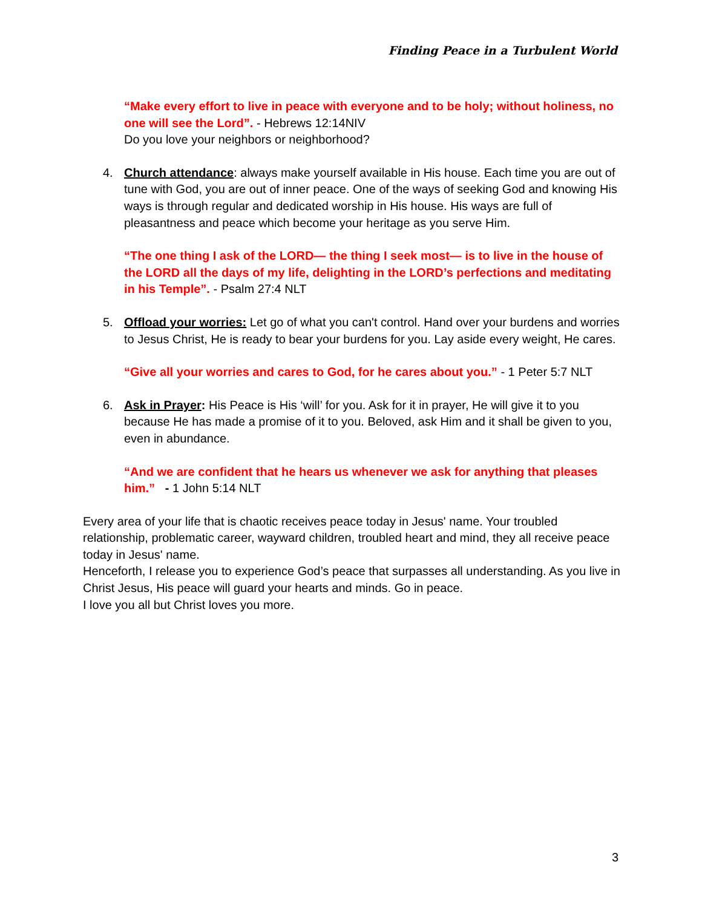Finding Peace in a Turbulent World
“Make every effort to live in peace with everyone and to be holy; without holiness, no one will see the Lord”. - Hebrews 12:14NIV
Do you love your neighbors or neighborhood?
4. Church attendance: always make yourself available in His house. Each time you are out of tune with God, you are out of inner peace. One of the ways of seeking God and knowing His ways is through regular and dedicated worship in His house. His ways are full of pleasantness and peace which become your heritage as you serve Him.
“The one thing I ask of the LORD— the thing I seek most— is to live in the house of the LORD all the days of my life, delighting in the LORD’s perfections and meditating in his Temple”. - Psalm 27:4 NLT
5. Offload your worries: Let go of what you can't control. Hand over your burdens and worries to Jesus Christ, He is ready to bear your burdens for you. Lay aside every weight, He cares.
“Give all your worries and cares to God, for he cares about you.” - 1 Peter 5:7 NLT
6. Ask in Prayer: His Peace is His ‘will’ for you. Ask for it in prayer, He will give it to you because He has made a promise of it to you. Beloved, ask Him and it shall be given to you, even in abundance.
“And we are confident that he hears us whenever we ask for anything that pleases him.” - 1 John 5:14 NLT
Every area of your life that is chaotic receives peace today in Jesus' name. Your troubled relationship, problematic career, wayward children, troubled heart and mind, they all receive peace today in Jesus' name.
Henceforth, I release you to experience God’s peace that surpasses all understanding. As you live in Christ Jesus, His peace will guard your hearts and minds. Go in peace.
I love you all but Christ loves you more.
3